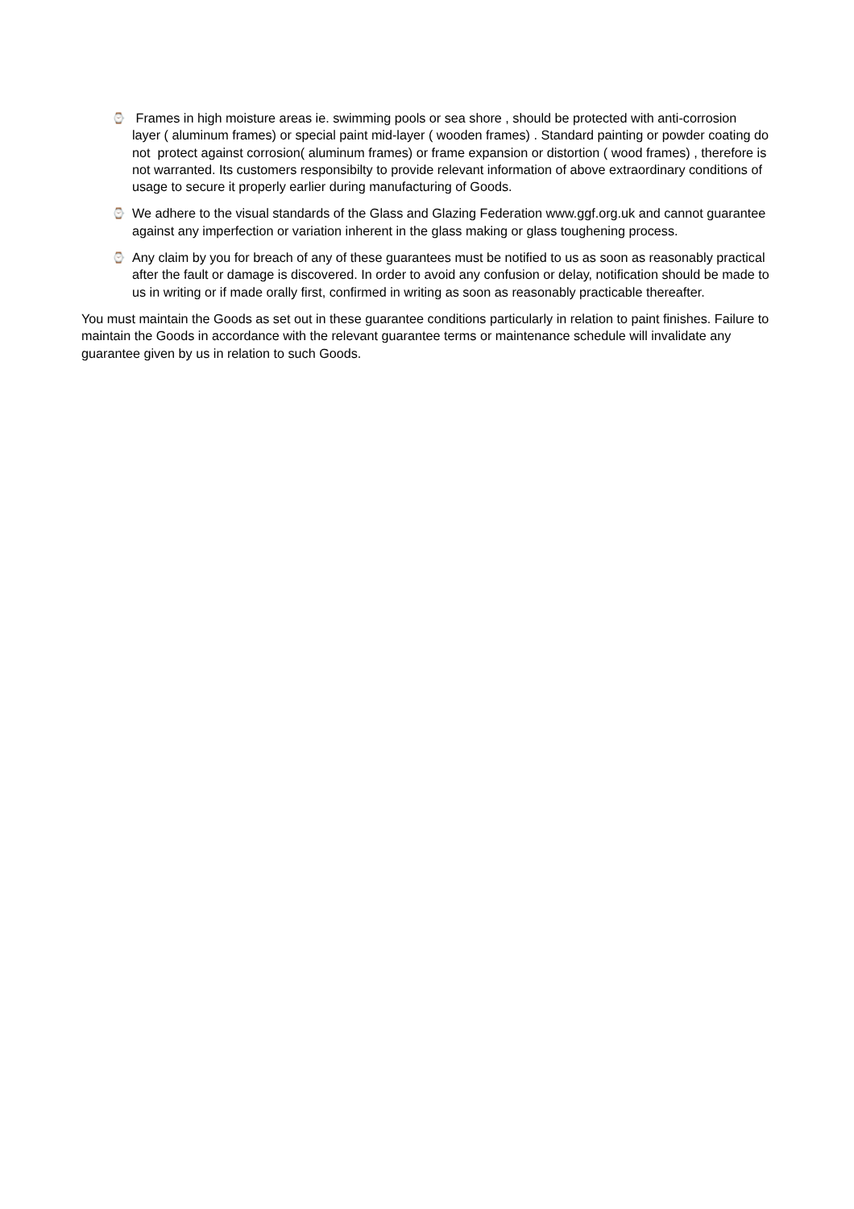⌚
Frames in high moisture areas ie. swimming pools or sea shore , should be protected with anti-corrosion layer ( aluminum frames) or special paint mid-layer ( wooden frames) . Standard painting or powder coating do not protect against corrosion( aluminum frames) or frame expansion or distortion ( wood frames) , therefore is not warranted. Its customers responsibilty to provide relevant information of above extraordinary conditions of usage to secure it properly earlier during manufacturing of Goods.
⌚
We adhere to the visual standards of the Glass and Glazing Federation www.ggf.org.uk and cannot guarantee against any imperfection or variation inherent in the glass making or glass toughening process.
⌚
Any claim by you for breach of any of these guarantees must be notified to us as soon as reasonably practical after the fault or damage is discovered. In order to avoid any confusion or delay, notification should be made to us in writing or if made orally first, confirmed in writing as soon as reasonably practicable thereafter.
You must maintain the Goods as set out in these guarantee conditions particularly in relation to paint finishes. Failure to maintain the Goods in accordance with the relevant guarantee terms or maintenance schedule will invalidate any guarantee given by us in relation to such Goods.